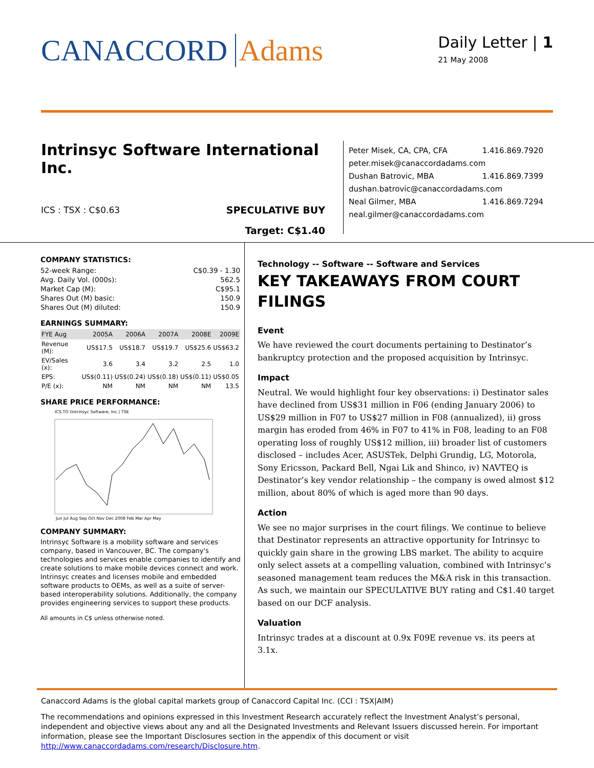CANACCORD Adams
Daily Letter | 1
21 May 2008
Intrinsyc Software International Inc.
ICS : TSX : C$0.63 SPECULATIVE BUY
Target: C$1.40
Peter Misek, CA, CPA, CFA 1.416.869.7920
peter.misek@canaccordadams.com
Dushan Batrovic, MBA 1.416.869.7399
dushan.batrovic@canaccordadams.com
Neal Gilmer, MBA 1.416.869.7294
neal.gilmer@canaccordadams.com
COMPANY STATISTICS:
| 52-week Range: | C$0.39 - 1.30 |
| Avg. Daily Vol. (000s): | 562.5 |
| Market Cap (M): | C$95.1 |
| Shares Out (M) basic: | 150.9 |
| Shares Out (M) diluted: | 150.9 |
EARNINGS SUMMARY:
| FYE Aug | 2005A | 2006A | 2007A | 2008E | 2009E |
| --- | --- | --- | --- | --- | --- |
| Revenue (M): | US$17.5 | US$18.7 | US$19.7 | US$25.6 | US$63.2 |
| EV/Sales (x): | 3.6 | 3.4 | 3.2 | 2.5 | 1.0 |
| EPS: | US$(0.11) | US$(0.24) | US$(0.18) | US$(0.11) | US$0.05 |
| P/E (x): | NM | NM | NM | NM | 13.5 |
SHARE PRICE PERFORMANCE:
ICS.TO (Intrinsyc Software, Inc.) TSE
Jun Jul Aug Sep Oct Nov Dec 2008 Feb Mar Apr May
COMPANY SUMMARY:
Intrinsyc Software is a mobility software and services company, based in Vancouver, BC. The company's technologies and services enable companies to identify and create solutions to make mobile devices connect and work. Intrinsyc creates and licenses mobile and embedded software products to OEMs, as well as a suite of server-based interoperability solutions. Additionally, the company provides engineering services to support these products.
All amounts in C$ unless otherwise noted.
Technology -- Software -- Software and Services
KEY TAKEAWAYS FROM COURT FILINGS
Event
We have reviewed the court documents pertaining to Destinator’s bankruptcy protection and the proposed acquisition by Intrinsyc.
Impact
Neutral. We would highlight four key observations: i) Destinator sales have declined from US$31 million in F06 (ending January 2006) to US$29 million in F07 to US$27 million in F08 (annualized), ii) gross margin has eroded from 46% in F07 to 41% in F08, leading to an F08 operating loss of roughly US$12 million, iii) broader list of customers disclosed – includes Acer, ASUSTek, Delphi Grundig, LG, Motorola, Sony Ericsson, Packard Bell, Ngai Lik and Shinco, iv) NAVTEQ is Destinator’s key vendor relationship – the company is owed almost $12 million, about 80% of which is aged more than 90 days.
Action
We see no major surprises in the court filings. We continue to believe that Destinator represents an attractive opportunity for Intrinsyc to quickly gain share in the growing LBS market. The ability to acquire only select assets at a compelling valuation, combined with Intrinsyc’s seasoned management team reduces the M&A risk in this transaction. As such, we maintain our SPECULATIVE BUY rating and C$1.40 target based on our DCF analysis.
Valuation
Intrinsyc trades at a discount at 0.9x F09E revenue vs. its peers at 3.1x.
Canaccord Adams is the global capital markets group of Canaccord Capital Inc. (CCI : TSX|AIM)
The recommendations and opinions expressed in this Investment Research accurately reflect the Investment Analyst’s personal, independent and objective views about any and all the Designated Investments and Relevant Issuers discussed herein. For important information, please see the Important Disclosures section in the appendix of this document or visit http://www.canaccordadams.com/research/Disclosure.htm.